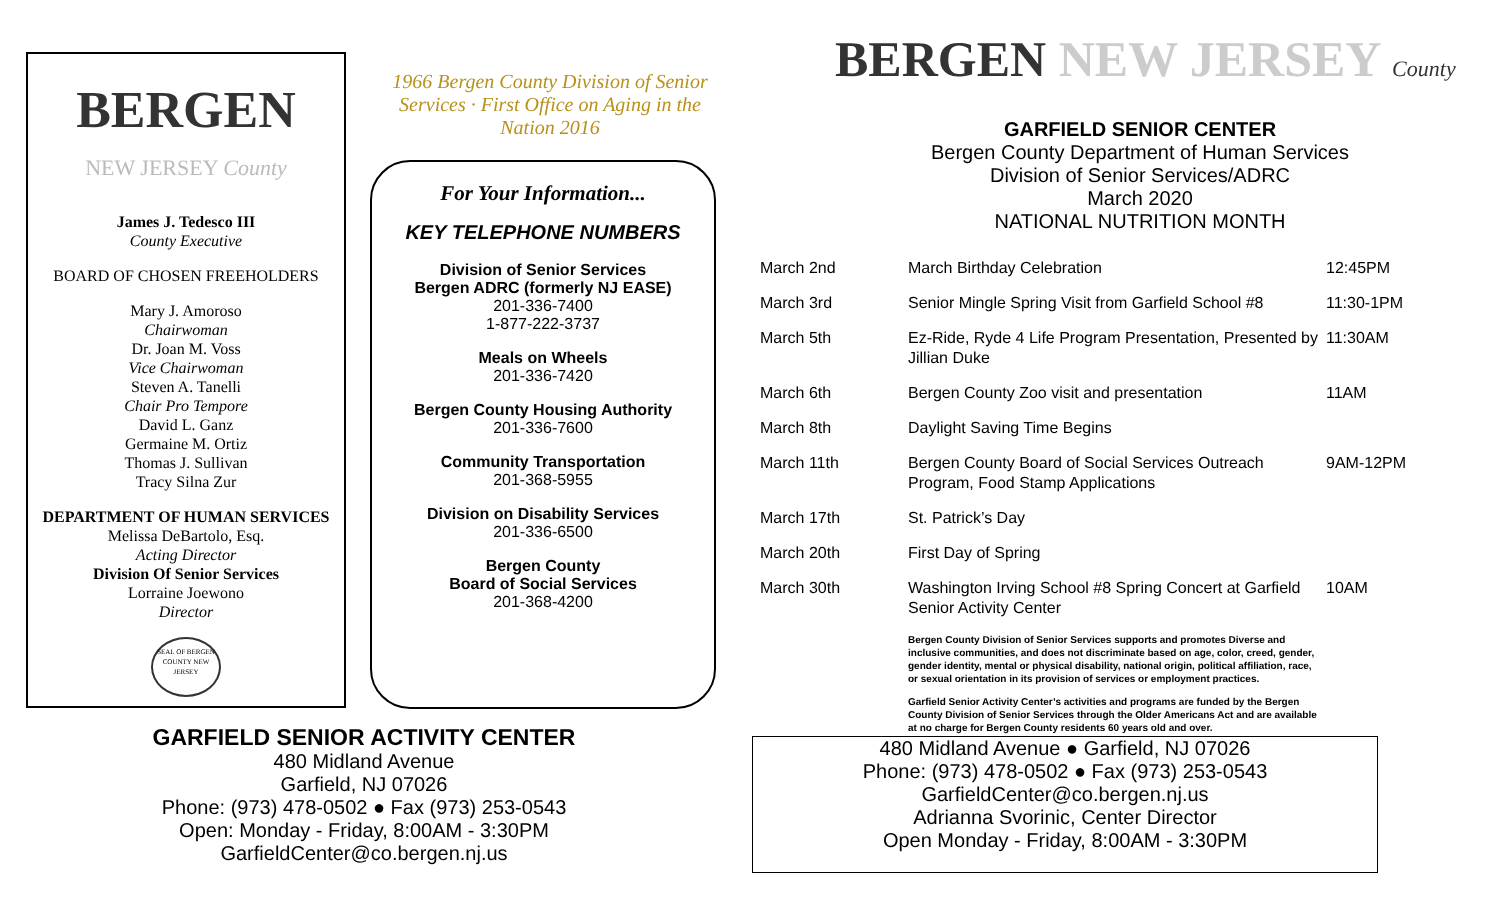BERGEN
NEW JERSEY County
James J. Tedesco III
County Executive
BOARD OF CHOSEN FREEHOLDERS
Mary J. Amoroso
Chairwoman
Dr. Joan M. Voss
Vice Chairwoman
Steven A. Tanelli
Chair Pro Tempore
David L. Ganz
Germaine M. Ortiz
Thomas J. Sullivan
Tracy Silna Zur
DEPARTMENT OF HUMAN SERVICES
Melissa DeBartolo, Esq.
Acting Director
Division Of Senior Services
Lorraine Joewono
Director
SEAL OF BERGEN COUNTY NEW JERSEY
1966 Bergen County Division of Senior Services · First Office on Aging in the Nation 2016
For Your Information...
KEY TELEPHONE NUMBERS
Division of Senior Services
Bergen ADRC (formerly NJ EASE)
201-336-7400
1-877-222-3737
Meals on Wheels
201-336-7420
Bergen County Housing Authority
201-336-7600
Community Transportation
201-368-5955
Division on Disability Services
201-336-6500
Bergen County
Board of Social Services
201-368-4200
GARFIELD SENIOR ACTIVITY CENTER
480 Midland Avenue
Garfield, NJ 07026
Phone: (973) 478-0502 ● Fax (973) 253-0543
Open: Monday - Friday, 8:00AM - 3:30PM
GarfieldCenter@co.bergen.nj.us
BERGEN NEW JERSEY County
GARFIELD SENIOR CENTER
Bergen County Department of Human Services
Division of Senior Services/ADRC
March 2020
NATIONAL NUTRITION MONTH
| March 2nd | March Birthday Celebration | 12:45PM |
| March 3rd | Senior Mingle Spring Visit from Garfield School #8 | 11:30-1PM |
| March 5th | Ez-Ride, Ryde 4 Life Program Presentation, Presented by Jillian Duke | 11:30AM |
| March 6th | Bergen County Zoo visit and presentation | 11AM |
| March 8th | Daylight Saving Time Begins | |
| March 11th | Bergen County Board of Social Services Outreach Program, Food Stamp Applications | 9AM-12PM |
| March 17th | St. Patrick’s Day | |
| March 20th | First Day of Spring | |
| March 30th | Washington Irving School #8 Spring Concert at Garfield Senior Activity Center | 10AM |
Bergen County Division of Senior Services supports and promotes Diverse and inclusive communities, and does not discriminate based on age, color, creed, gender, gender identity, mental or physical disability, national origin, political affiliation, race, or sexual orientation in its provision of services or employment practices.
Garfield Senior Activity Center’s activities and programs are funded by the Bergen County Division of Senior Services through the Older Americans Act and are available at no charge for Bergen County residents 60 years old and over.
480 Midland Avenue ● Garfield, NJ 07026
Phone: (973) 478-0502 ● Fax (973) 253-0543
GarfieldCenter@co.bergen.nj.us
Adrianna Svorinic, Center Director
Open Monday - Friday, 8:00AM - 3:30PM